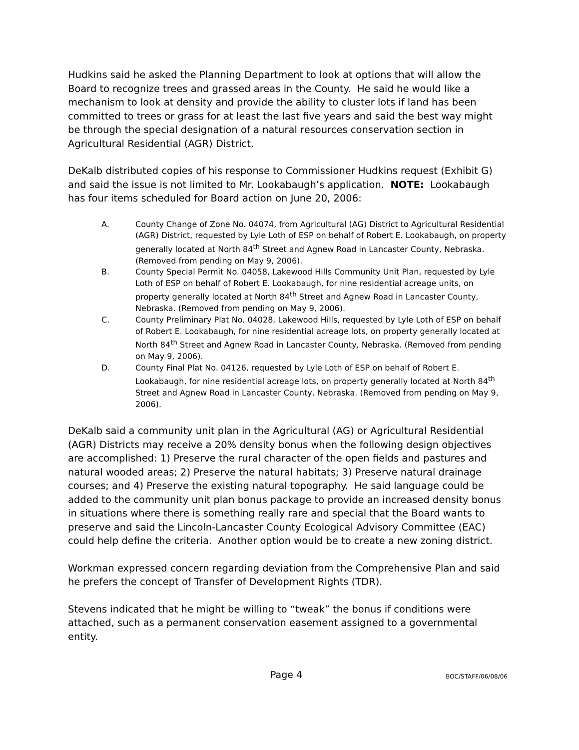Hudkins said he asked the Planning Department to look at options that will allow the Board to recognize trees and grassed areas in the County. He said he would like a mechanism to look at density and provide the ability to cluster lots if land has been committed to trees or grass for at least the last five years and said the best way might be through the special designation of a natural resources conservation section in Agricultural Residential (AGR) District.
DeKalb distributed copies of his response to Commissioner Hudkins request (Exhibit G) and said the issue is not limited to Mr. Lookabaugh’s application. NOTE: Lookabaugh has four items scheduled for Board action on June 20, 2006:
A. County Change of Zone No. 04074, from Agricultural (AG) District to Agricultural Residential (AGR) District, requested by Lyle Loth of ESP on behalf of Robert E. Lookabaugh, on property generally located at North 84<sup>th</sup> Street and Agnew Road in Lancaster County, Nebraska. (Removed from pending on May 9, 2006).
B. County Special Permit No. 04058, Lakewood Hills Community Unit Plan, requested by Lyle Loth of ESP on behalf of Robert E. Lookabaugh, for nine residential acreage units, on property generally located at North 84<sup>th</sup> Street and Agnew Road in Lancaster County, Nebraska. (Removed from pending on May 9, 2006).
C. County Preliminary Plat No. 04028, Lakewood Hills, requested by Lyle Loth of ESP on behalf of Robert E. Lookabaugh, for nine residential acreage lots, on property generally located at North 84<sup>th</sup> Street and Agnew Road in Lancaster County, Nebraska. (Removed from pending on May 9, 2006).
D. County Final Plat No. 04126, requested by Lyle Loth of ESP on behalf of Robert E. Lookabaugh, for nine residential acreage lots, on property generally located at North 84<sup>th</sup> Street and Agnew Road in Lancaster County, Nebraska. (Removed from pending on May 9, 2006).
DeKalb said a community unit plan in the Agricultural (AG) or Agricultural Residential (AGR) Districts may receive a 20% density bonus when the following design objectives are accomplished: 1) Preserve the rural character of the open fields and pastures and natural wooded areas; 2) Preserve the natural habitats; 3) Preserve natural drainage courses; and 4) Preserve the existing natural topography. He said language could be added to the community unit plan bonus package to provide an increased density bonus in situations where there is something really rare and special that the Board wants to preserve and said the Lincoln-Lancaster County Ecological Advisory Committee (EAC) could help define the criteria. Another option would be to create a new zoning district.
Workman expressed concern regarding deviation from the Comprehensive Plan and said he prefers the concept of Transfer of Development Rights (TDR).
Stevens indicated that he might be willing to “tweak” the bonus if conditions were attached, such as a permanent conservation easement assigned to a governmental entity.
Page 4 BOC/STAFF/06/08/06